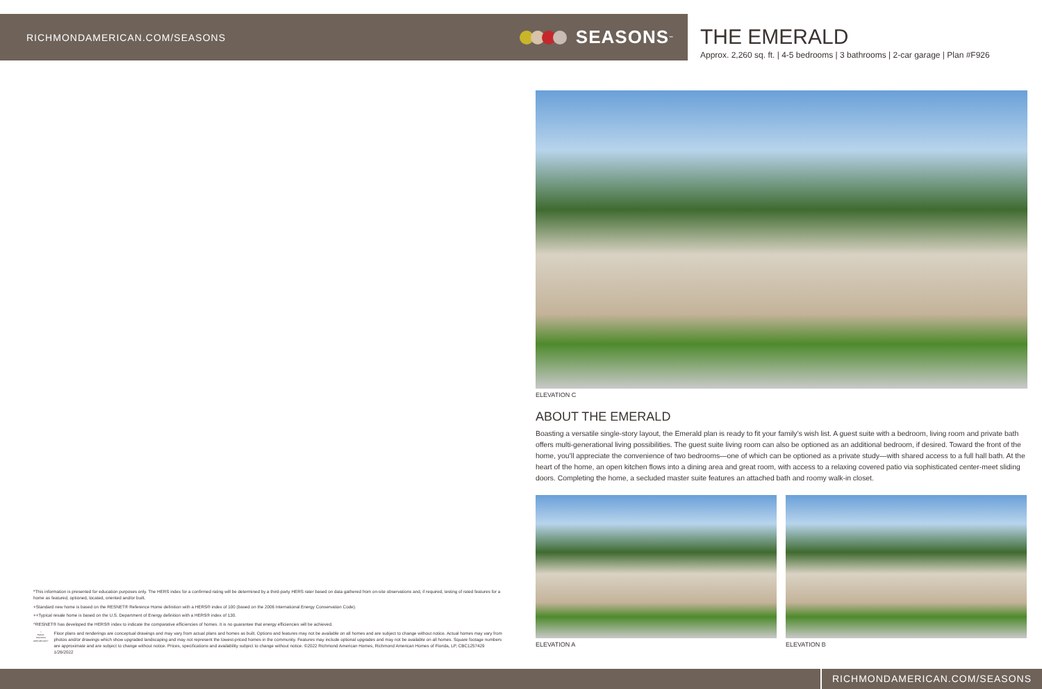RICHMONDAMERICAN.COM/SEASONS SEASONS<sup>™</sup>
THE EMERALD
Approx. 2,260 sq. ft. | 4-5 bedrooms | 3 bathrooms | 2-car garage | Plan #F926
ELEVATION C
ABOUT THE EMERALD
Boasting a versatile single-story layout, the Emerald plan is ready to fit your family’s wish list. A guest suite with a bedroom, living room and private bath offers multi-generational living possibilities. The guest suite living room can also be optioned as an additional bedroom, if desired. Toward the front of the home, you’ll appreciate the convenience of two bedrooms—one of which can be optioned as a private study—with shared access to a full hall bath. At the heart of the home, an open kitchen flows into a dining area and great room, with access to a relaxing covered patio via sophisticated center-meet sliding doors. Completing the home, a secluded master suite features an attached bath and roomy walk-in closet.
ELEVATION A ELEVATION B
*This information is presented for education purposes only. The HERS index for a confirmed rating will be determined by a third-party HERS rater based on data gathered from on-site observations and, if required, testing of rated features for a home as featured, optioned, located, oriented and/or built.
+Standard new home is based on the RESNET® Reference Home definition with a HERS® index of 100 (based on the 2006 International Energy Conservation Code).
++Typical resale home is based on the U.S. Department of Energy definition with a HERS® index of 130.
^RESNET® has developed the HERS® index to indicate the comparative efficiencies of homes. It is no guarantee that energy efficiencies will be achieved.
⌂
EQUAL HOUSING OPPORTUNITY
Floor plans and renderings are conceptual drawings and may vary from actual plans and homes as built. Options and features may not be available on all homes and are subject to change without notice. Actual homes may vary from photos and/or drawings which show upgraded landscaping and may not represent the lowest-priced homes in the community. Features may include optional upgrades and may not be available on all homes. Square footage numbers are approximate and are subject to change without notice. Prices, specifications and availability subject to change without notice. ©2022 Richmond American Homes, Richmond American Homes of Florida, LP, CBC1257429 1/26/2022
RICHMONDAMERICAN.COM/SEASONS